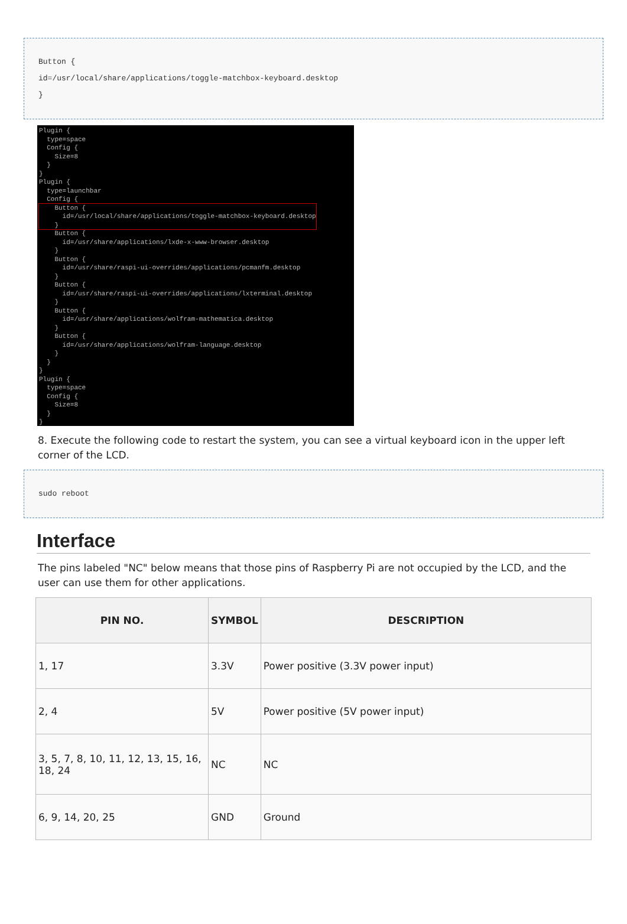Button {
id=/usr/local/share/applications/toggle-matchbox-keyboard.desktop
}
Plugin { type=space Config { Size=8 } } Plugin { type=launchbar Config { Button { id=/usr/local/share/applications/toggle-matchbox-keyboard.desktop } Button { id=/usr/share/applications/lxde-x-www-browser.desktop } Button { id=/usr/share/raspi-ui-overrides/applications/pcmanfm.desktop } Button { id=/usr/share/raspi-ui-overrides/applications/lxterminal.desktop } Button { id=/usr/share/applications/wolfram-mathematica.desktop } Button { id=/usr/share/applications/wolfram-language.desktop } } } Plugin { type=space Config { Size=8 } }
8. Execute the following code to restart the system, you can see a virtual keyboard icon in the upper left corner of the LCD.
sudo reboot
Interface
The pins labeled "NC" below means that those pins of Raspberry Pi are not occupied by the LCD, and the user can use them for other applications.
| PIN NO. | SYMBOL | DESCRIPTION |
| --- | --- | --- |
| 1, 17 | 3.3V | Power positive (3.3V power input) |
| 2, 4 | 5V | Power positive (5V power input) |
| 3, 5, 7, 8, 10, 11, 12, 13, 15, 16, 18, 24 | NC | NC |
| 6, 9, 14, 20, 25 | GND | Ground |